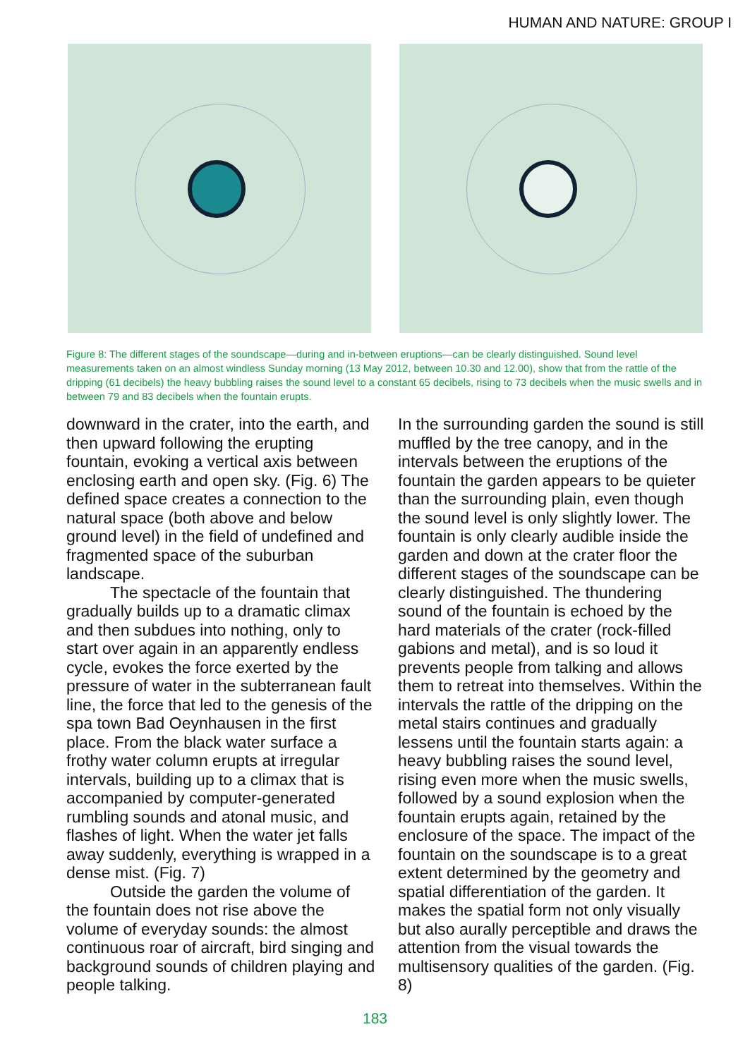HUMAN AND NATURE: GROUP I
Figure 8: The different stages of the soundscape—during and in-between eruptions—can be clearly distinguished. Sound level measurements taken on an almost windless Sunday morning (13 May 2012, between 10.30 and 12.00), show that from the rattle of the dripping (61 decibels) the heavy bubbling raises the sound level to a constant 65 decibels, rising to 73 decibels when the music swells and in between 79 and 83 decibels when the fountain erupts.
downward in the crater, into the earth, and then upward following the erupting fountain, evoking a vertical axis between enclosing earth and open sky. (Fig. 6) The defined space creates a connection to the natural space (both above and below ground level) in the field of undefined and fragmented space of the suburban landscape.
The spectacle of the fountain that gradually builds up to a dramatic climax and then subdues into nothing, only to start over again in an apparently endless cycle, evokes the force exerted by the pressure of water in the subterranean fault line, the force that led to the genesis of the spa town Bad Oeynhausen in the first place. From the black water surface a frothy water column erupts at irregular intervals, building up to a climax that is accompanied by computer-generated rumbling sounds and atonal music, and flashes of light. When the water jet falls away suddenly, everything is wrapped in a dense mist. (Fig. 7)
Outside the garden the volume of the fountain does not rise above the volume of everyday sounds: the almost continuous roar of aircraft, bird singing and background sounds of children playing and people talking.
In the surrounding garden the sound is still muffled by the tree canopy, and in the intervals between the eruptions of the fountain the garden appears to be quieter than the surrounding plain, even though the sound level is only slightly lower. The fountain is only clearly audible inside the garden and down at the crater floor the different stages of the soundscape can be clearly distinguished. The thundering sound of the fountain is echoed by the hard materials of the crater (rock-filled gabions and metal), and is so loud it prevents people from talking and allows them to retreat into themselves. Within the intervals the rattle of the dripping on the metal stairs continues and gradually lessens until the fountain starts again: a heavy bubbling raises the sound level, rising even more when the music swells, followed by a sound explosion when the fountain erupts again, retained by the enclosure of the space. The impact of the fountain on the soundscape is to a great extent determined by the geometry and spatial differentiation of the garden. It makes the spatial form not only visually but also aurally perceptible and draws the attention from the visual towards the multisensory qualities of the garden. (Fig. 8)
183